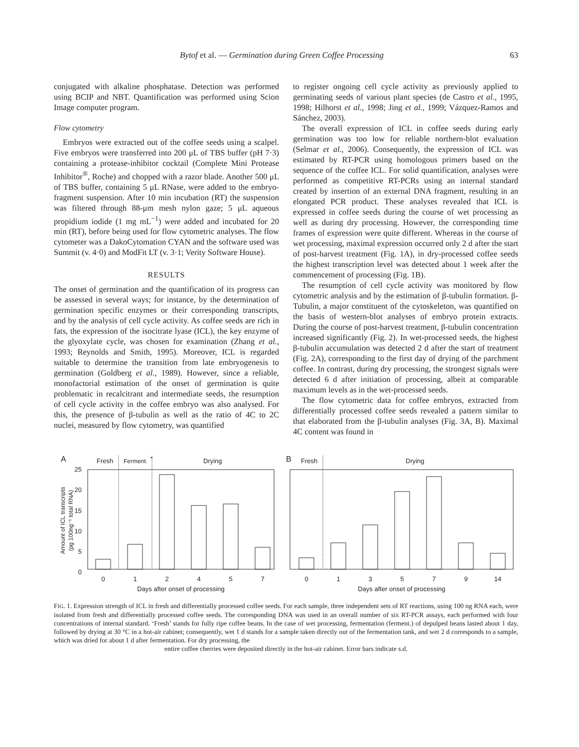Bytof et al. — Germination during Green Coffee Processing 63
conjugated with alkaline phosphatase. Detection was performed using BCIP and NBT. Quantification was performed using Scion Image computer program.
Flow cytometry
Embryos were extracted out of the coffee seeds using a scalpel. Five embryos were transferred into 200 μL of TBS buffer (pH 7·3) containing a protease-inhibitor cocktail (Complete Mini Protease Inhibitor<sup>®</sup>, Roche) and chopped with a razor blade. Another 500 μL of TBS buffer, containing 5 μL RNase, were added to the embryo-fragment suspension. After 10 min incubation (RT) the suspension was filtered through 88-μm mesh nylon gaze; 5 μL aqueous propidium iodide (1 mg mL<sup>−1</sup>) were added and incubated for 20 min (RT), before being used for flow cytometric analyses. The flow cytometer was a DakoCytomation CYAN and the software used was Summit (v. 4·0) and ModFit LT (v. 3·1; Verity Software House).
RESULTS
The onset of germination and the quantification of its progress can be assessed in several ways; for instance, by the determination of germination specific enzymes or their corresponding transcripts, and by the analysis of cell cycle activity. As coffee seeds are rich in fats, the expression of the isocitrate lyase (ICL), the key enzyme of the glyoxylate cycle, was chosen for examination (Zhang et al., 1993; Reynolds and Smith, 1995). Moreover, ICL is regarded suitable to determine the transition from late embryogenesis to germination (Goldberg et al., 1989). However, since a reliable, monofactorial estimation of the onset of germination is quite problematic in recalcitrant and intermediate seeds, the resumption of cell cycle activity in the coffee embryo was also analysed. For this, the presence of β-tubulin as well as the ratio of 4C to 2C nuclei, measured by flow cytometry, was quantified
to register ongoing cell cycle activity as previously applied to germinating seeds of various plant species (de Castro et al., 1995, 1998; Hilhorst et al., 1998; Jing et al., 1999; Vázquez-Ramos and Sánchez, 2003).
The overall expression of ICL in coffee seeds during early germination was too low for reliable northern-blot evaluation (Selmar et al., 2006). Consequently, the expression of ICL was estimated by RT-PCR using homologous primers based on the sequence of the coffee ICL. For solid quantification, analyses were performed as competitive RT-PCRs using an internal standard created by insertion of an external DNA fragment, resulting in an elongated PCR product. These analyses revealed that ICL is expressed in coffee seeds during the course of wet processing as well as during dry processing. However, the corresponding time frames of expression were quite different. Whereas in the course of wet processing, maximal expression occurred only 2 d after the start of post-harvest treatment (Fig. 1A), in dry-processed coffee seeds the highest transcription level was detected about 1 week after the commencement of processing (Fig. 1B).
The resumption of cell cycle activity was monitored by flow cytometric analysis and by the estimation of β-tubulin formation. β-Tubulin, a major constituent of the cytoskeleton, was quantified on the basis of western-blot analyses of embryo protein extracts. During the course of post-harvest treatment, β-tubulin concentration increased significantly (Fig. 2). In wet-processed seeds, the highest β-tubulin accumulation was detected 2 d after the start of treatment (Fig. 2A), corresponding to the first day of drying of the parchment coffee. In contrast, during dry processing, the strongest signals were detected 6 d after initiation of processing, albeit at comparable maximum levels as in the wet-processed seeds.
The flow cytometric data for coffee embryos, extracted from differentially processed coffee seeds revealed a pattern similar to that elaborated from the β-tubulin analyses (Fig. 3A, B). Maximal 4C content was found in
A
Fresh
Ferment.
Drying
25
20
15
10
5
0
0
1
2
4
5
7
Days after onset of processing
Amount of ICL transcripts
(pg 100ng⁻¹ total RNA)
B
Fresh
Drying
0
1
3
5
7
9
14
Days after onset of processing
FIG. 1. Expression strength of ICL in fresh and differentially processed coffee seeds. For each sample, three independent sets of RT reactions, using 100 ng RNA each, were isolated from fresh and differentially processed coffee seeds. The corresponding DNA was used in an overall number of six RT-PCR assays, each performed with four concentrations of internal standard. ‘Fresh’ stands for fully ripe coffee beans. In the case of wet processing, fermentation (ferment.) of depulped beans lasted about 1 day, followed by drying at 30 °C in a hot-air cabinet; consequently, wet 1 d stands for a sample taken directly out of the fermentation tank, and wet 2 d corresponds to a sample, which was dried for about 1 d after fermentation. For dry processing, the
entire coffee cherries were deposited directly in the hot-air cabinet. Error bars indicate s.d.